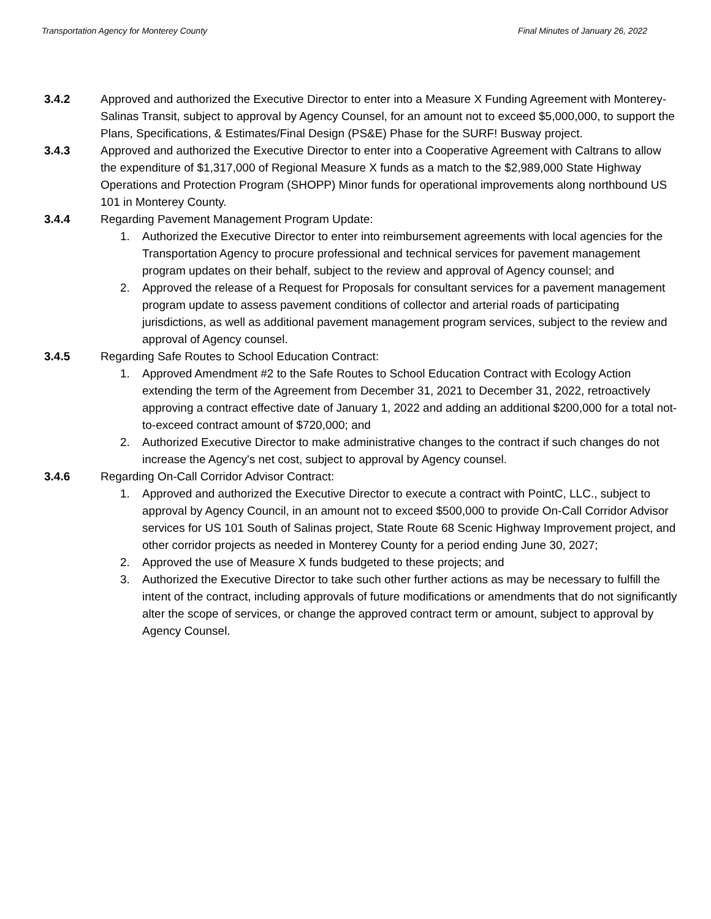Transportation Agency for Monterey County Final Minutes of January 26, 2022
3.4.2 Approved and authorized the Executive Director to enter into a Measure X Funding Agreement with Monterey-Salinas Transit, subject to approval by Agency Counsel, for an amount not to exceed $5,000,000, to support the Plans, Specifications, & Estimates/Final Design (PS&E) Phase for the SURF! Busway project.
3.4.3 Approved and authorized the Executive Director to enter into a Cooperative Agreement with Caltrans to allow the expenditure of $1,317,000 of Regional Measure X funds as a match to the $2,989,000 State Highway Operations and Protection Program (SHOPP) Minor funds for operational improvements along northbound US 101 in Monterey County.
3.4.4 Regarding Pavement Management Program Update:
1. Authorized the Executive Director to enter into reimbursement agreements with local agencies for the Transportation Agency to procure professional and technical services for pavement management program updates on their behalf, subject to the review and approval of Agency counsel; and
2. Approved the release of a Request for Proposals for consultant services for a pavement management program update to assess pavement conditions of collector and arterial roads of participating jurisdictions, as well as additional pavement management program services, subject to the review and approval of Agency counsel.
3.4.5 Regarding Safe Routes to School Education Contract:
1. Approved Amendment #2 to the Safe Routes to School Education Contract with Ecology Action extending the term of the Agreement from December 31, 2021 to December 31, 2022, retroactively approving a contract effective date of January 1, 2022 and adding an additional $200,000 for a total not-to-exceed contract amount of $720,000; and
2. Authorized Executive Director to make administrative changes to the contract if such changes do not increase the Agency's net cost, subject to approval by Agency counsel.
3.4.6 Regarding On-Call Corridor Advisor Contract:
1. Approved and authorized the Executive Director to execute a contract with PointC, LLC., subject to approval by Agency Council, in an amount not to exceed $500,000 to provide On-Call Corridor Advisor services for US 101 South of Salinas project, State Route 68 Scenic Highway Improvement project, and other corridor projects as needed in Monterey County for a period ending June 30, 2027;
2. Approved the use of Measure X funds budgeted to these projects; and
3. Authorized the Executive Director to take such other further actions as may be necessary to fulfill the intent of the contract, including approvals of future modifications or amendments that do not significantly alter the scope of services, or change the approved contract term or amount, subject to approval by Agency Counsel.